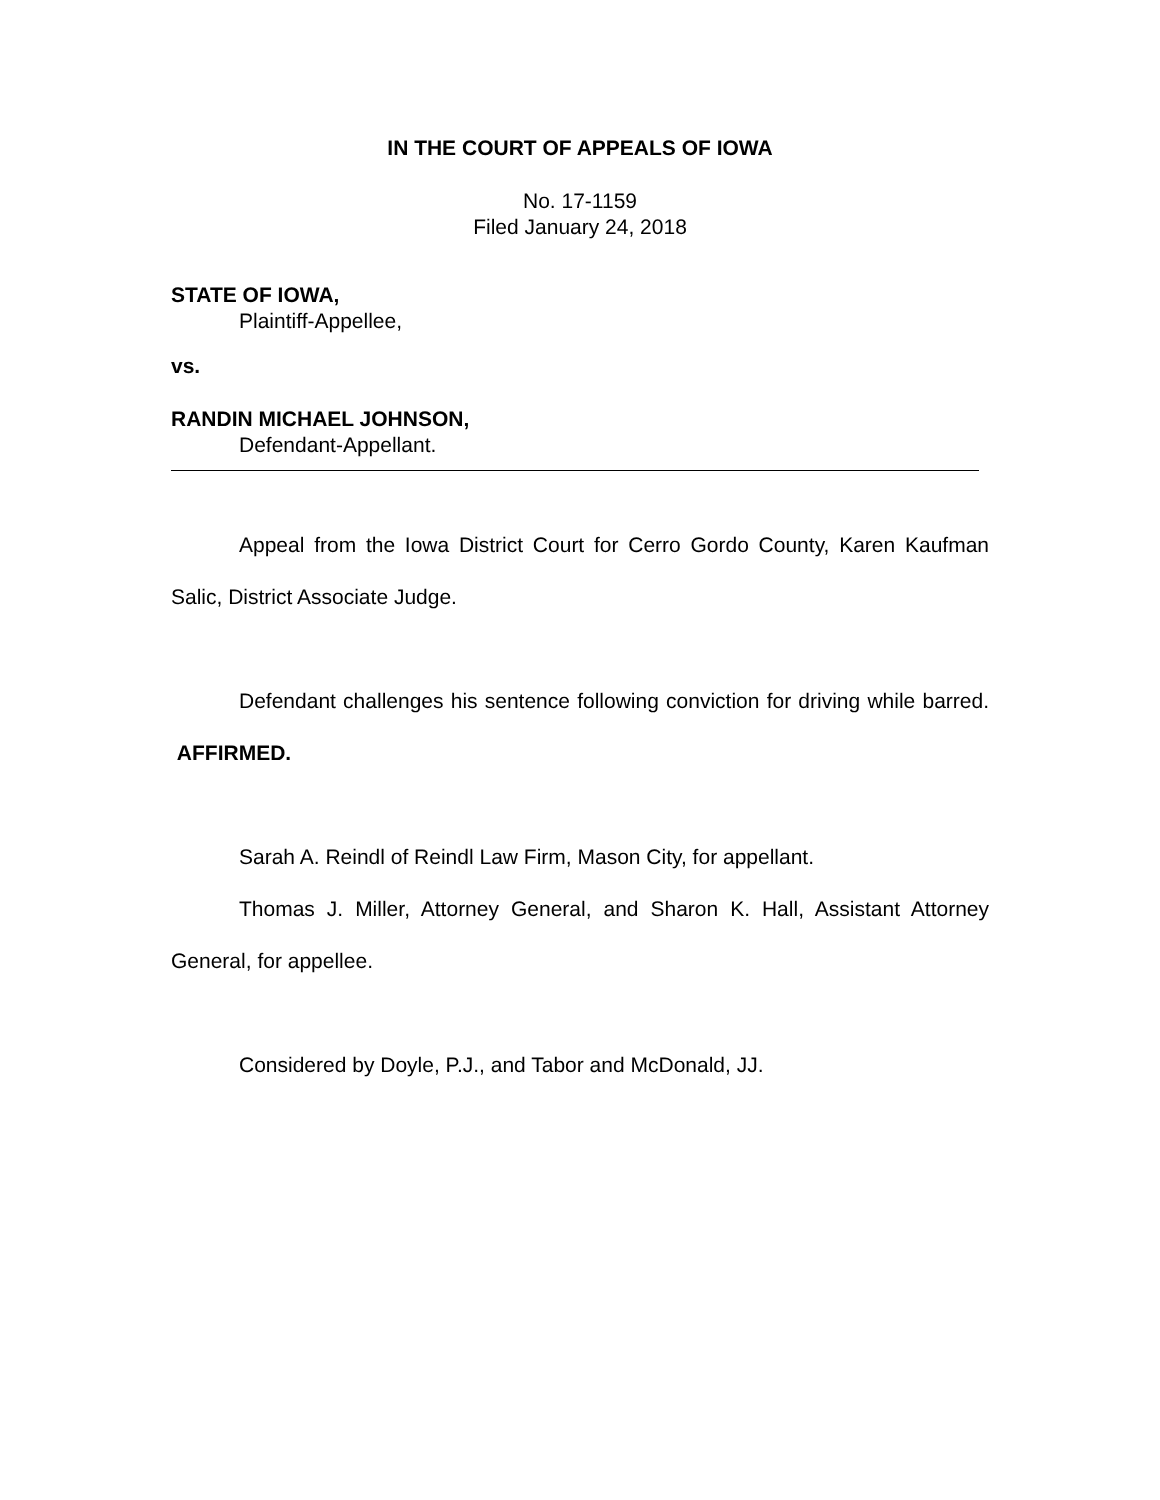IN THE COURT OF APPEALS OF IOWA
No. 17-1159
Filed January 24, 2018
STATE OF IOWA,
Plaintiff-Appellee,
vs.
RANDIN MICHAEL JOHNSON,
Defendant-Appellant.
Appeal from the Iowa District Court for Cerro Gordo County, Karen Kaufman Salic, District Associate Judge.
Defendant challenges his sentence following conviction for driving while barred. AFFIRMED.
Sarah A. Reindl of Reindl Law Firm, Mason City, for appellant.
Thomas J. Miller, Attorney General, and Sharon K. Hall, Assistant Attorney General, for appellee.
Considered by Doyle, P.J., and Tabor and McDonald, JJ.